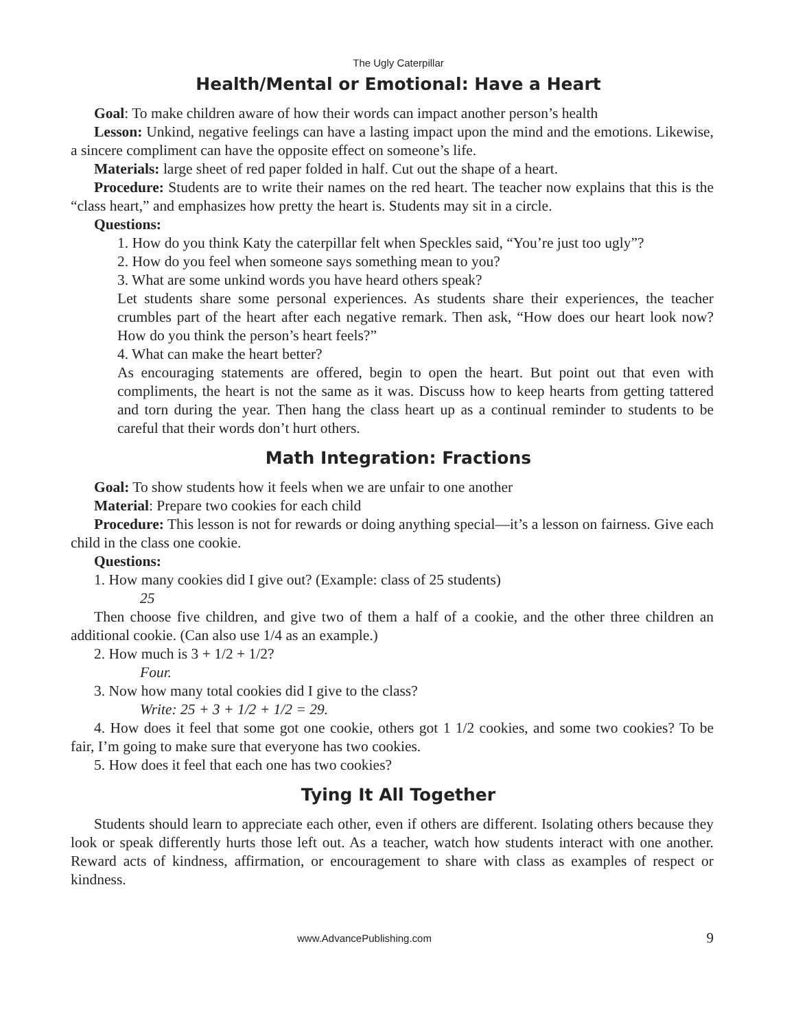The Ugly Caterpillar
Health/Mental or Emotional: Have a Heart
Goal: To make children aware of how their words can impact another person’s health
Lesson: Unkind, negative feelings can have a lasting impact upon the mind and the emotions. Likewise, a sincere compliment can have the opposite effect on someone’s life.
Materials: large sheet of red paper folded in half. Cut out the shape of a heart.
Procedure: Students are to write their names on the red heart. The teacher now explains that this is the “class heart,” and emphasizes how pretty the heart is. Students may sit in a circle.
Questions:
1. How do you think Katy the caterpillar felt when Speckles said, “You’re just too ugly”?
2. How do you feel when someone says something mean to you?
3. What are some unkind words you have heard others speak?
Let students share some personal experiences. As students share their experiences, the teacher crumbles part of the heart after each negative remark. Then ask, “How does our heart look now? How do you think the person’s heart feels?”
4. What can make the heart better?
As encouraging statements are offered, begin to open the heart. But point out that even with compliments, the heart is not the same as it was. Discuss how to keep hearts from getting tattered and torn during the year. Then hang the class heart up as a continual reminder to students to be careful that their words don’t hurt others.
Math Integration: Fractions
Goal: To show students how it feels when we are unfair to one another
Material: Prepare two cookies for each child
Procedure: This lesson is not for rewards or doing anything special—it’s a lesson on fairness. Give each child in the class one cookie.
Questions:
1. How many cookies did I give out? (Example: class of 25 students)
25
Then choose five children, and give two of them a half of a cookie, and the other three children an additional cookie. (Can also use 1/4 as an example.)
2. How much is 3 + 1/2 + 1/2?
Four.
3. Now how many total cookies did I give to the class?
Write: 25 + 3 + 1/2 + 1/2 = 29.
4. How does it feel that some got one cookie, others got 1 1/2 cookies, and some two cookies? To be fair, I’m going to make sure that everyone has two cookies.
5. How does it feel that each one has two cookies?
Tying It All Together
Students should learn to appreciate each other, even if others are different. Isolating others because they look or speak differently hurts those left out. As a teacher, watch how students interact with one another. Reward acts of kindness, affirmation, or encouragement to share with class as examples of respect or kindness.
www.AdvancePublishing.com 9